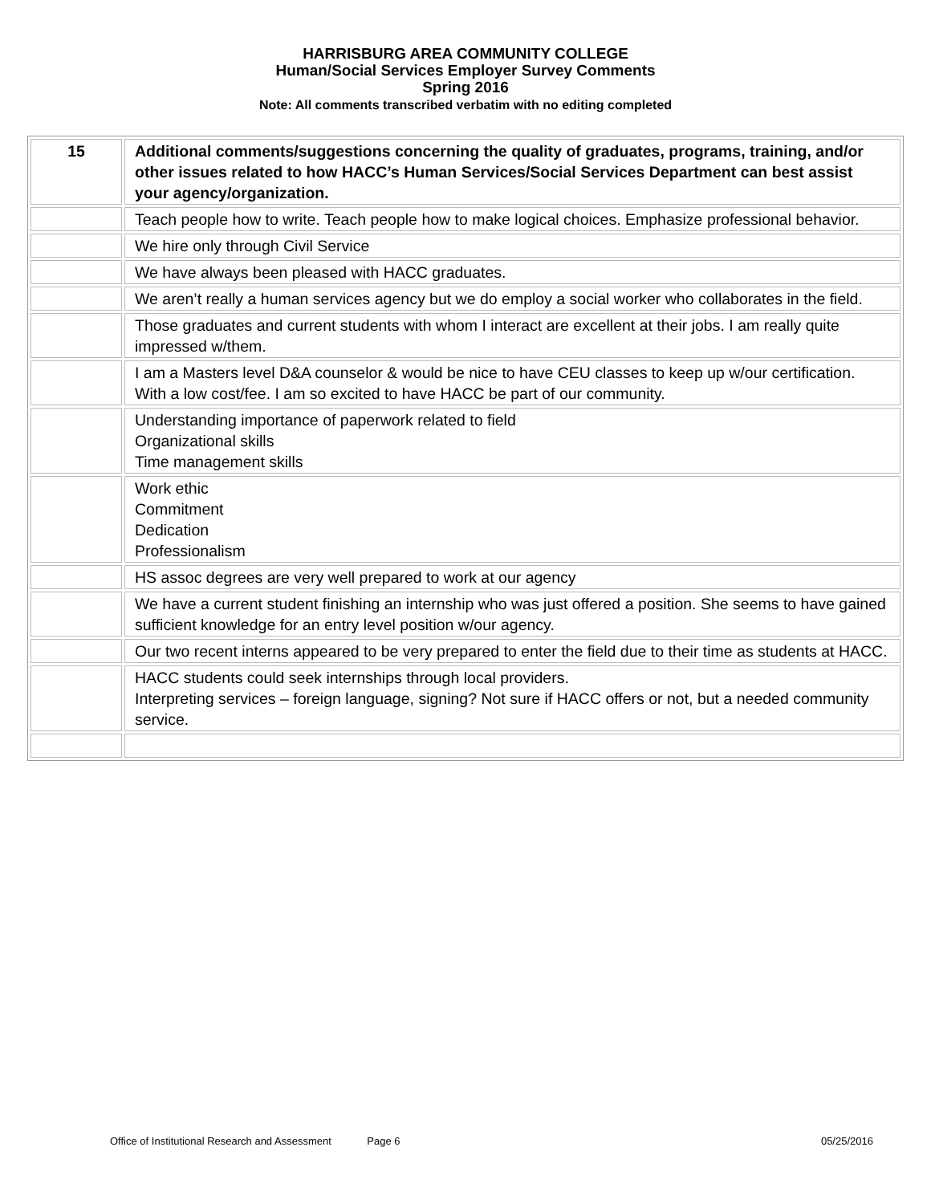HARRISBURG AREA COMMUNITY COLLEGE
Human/Social Services Employer Survey Comments
Spring 2016
Note: All comments transcribed verbatim with no editing completed
| 15 | Additional comments/suggestions concerning the quality of graduates, programs, training, and/or other issues related to how HACC’s Human Services/Social Services Department can best assist your agency/organization. |
| | Teach people how to write. Teach people how to make logical choices. Emphasize professional behavior. |
| | We hire only through Civil Service |
| | We have always been pleased with HACC graduates. |
| | We aren’t really a human services agency but we do employ a social worker who collaborates in the field. |
| | Those graduates and current students with whom I interact are excellent at their jobs. I am really quite impressed w/them. |
| | I am a Masters level D&A counselor & would be nice to have CEU classes to keep up w/our certification. With a low cost/fee. I am so excited to have HACC be part of our community. |
| | Understanding importance of paperwork related to field Organizational skills Time management skills |
| | Work ethic Commitment Dedication Professionalism |
| | HS assoc degrees are very well prepared to work at our agency |
| | We have a current student finishing an internship who was just offered a position. She seems to have gained sufficient knowledge for an entry level position w/our agency. |
| | Our two recent interns appeared to be very prepared to enter the field due to their time as students at HACC. |
| | HACC students could seek internships through local providers. Interpreting services – foreign language, signing? Not sure if HACC offers or not, but a needed community service. |
Office of Institutional Research and Assessment Page 6 05/25/2016